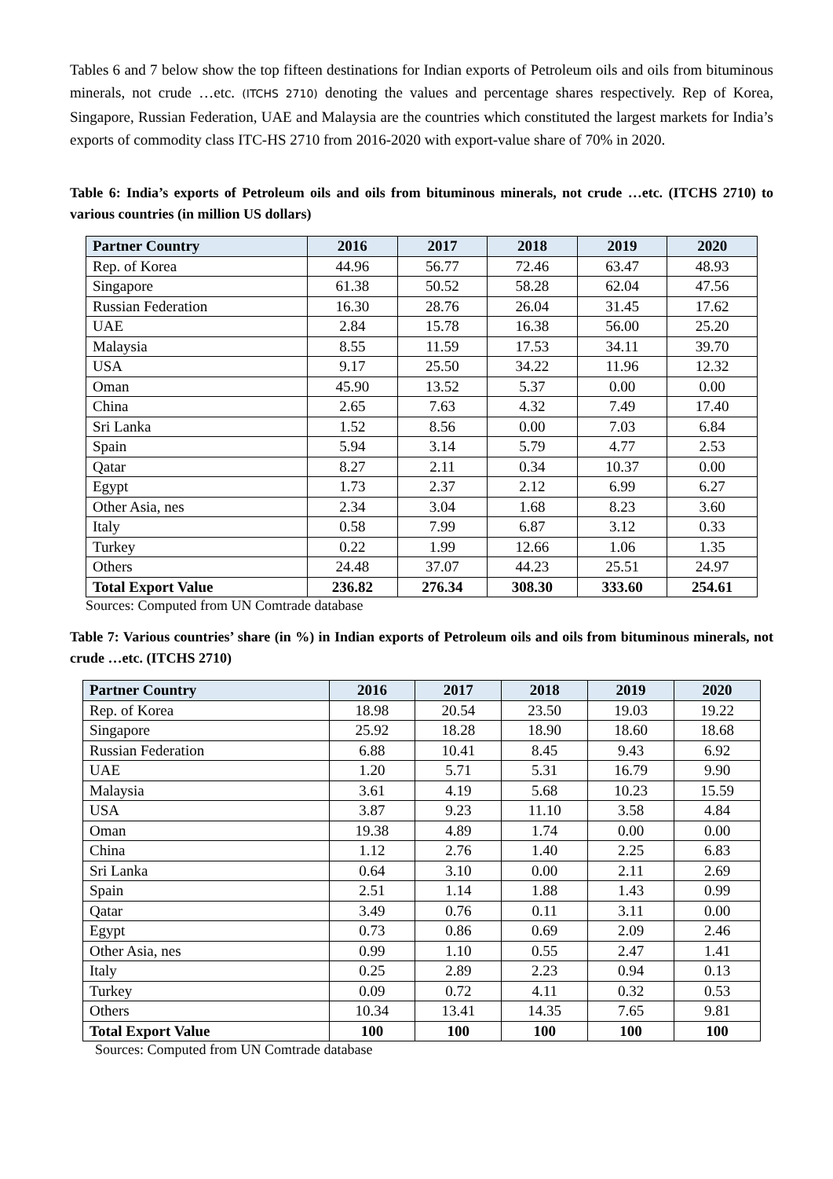Tables 6 and 7 below show the top fifteen destinations for Indian exports of Petroleum oils and oils from bituminous minerals, not crude …etc. (ITCHS 2710) denoting the values and percentage shares respectively. Rep of Korea, Singapore, Russian Federation, UAE and Malaysia are the countries which constituted the largest markets for India’s exports of commodity class ITC-HS 2710 from 2016-2020 with export-value share of 70% in 2020.
Table 6: India’s exports of Petroleum oils and oils from bituminous minerals, not crude …etc. (ITCHS 2710) to various countries (in million US dollars)
| Partner Country | 2016 | 2017 | 2018 | 2019 | 2020 |
| --- | --- | --- | --- | --- | --- |
| Rep. of Korea | 44.96 | 56.77 | 72.46 | 63.47 | 48.93 |
| Singapore | 61.38 | 50.52 | 58.28 | 62.04 | 47.56 |
| Russian Federation | 16.30 | 28.76 | 26.04 | 31.45 | 17.62 |
| UAE | 2.84 | 15.78 | 16.38 | 56.00 | 25.20 |
| Malaysia | 8.55 | 11.59 | 17.53 | 34.11 | 39.70 |
| USA | 9.17 | 25.50 | 34.22 | 11.96 | 12.32 |
| Oman | 45.90 | 13.52 | 5.37 | 0.00 | 0.00 |
| China | 2.65 | 7.63 | 4.32 | 7.49 | 17.40 |
| Sri Lanka | 1.52 | 8.56 | 0.00 | 7.03 | 6.84 |
| Spain | 5.94 | 3.14 | 5.79 | 4.77 | 2.53 |
| Qatar | 8.27 | 2.11 | 0.34 | 10.37 | 0.00 |
| Egypt | 1.73 | 2.37 | 2.12 | 6.99 | 6.27 |
| Other Asia, nes | 2.34 | 3.04 | 1.68 | 8.23 | 3.60 |
| Italy | 0.58 | 7.99 | 6.87 | 3.12 | 0.33 |
| Turkey | 0.22 | 1.99 | 12.66 | 1.06 | 1.35 |
| Others | 24.48 | 37.07 | 44.23 | 25.51 | 24.97 |
| Total Export Value | 236.82 | 276.34 | 308.30 | 333.60 | 254.61 |
Sources: Computed from UN Comtrade database
Table 7: Various countries’ share (in %) in Indian exports of Petroleum oils and oils from bituminous minerals, not crude …etc. (ITCHS 2710)
| Partner Country | 2016 | 2017 | 2018 | 2019 | 2020 |
| --- | --- | --- | --- | --- | --- |
| Rep. of Korea | 18.98 | 20.54 | 23.50 | 19.03 | 19.22 |
| Singapore | 25.92 | 18.28 | 18.90 | 18.60 | 18.68 |
| Russian Federation | 6.88 | 10.41 | 8.45 | 9.43 | 6.92 |
| UAE | 1.20 | 5.71 | 5.31 | 16.79 | 9.90 |
| Malaysia | 3.61 | 4.19 | 5.68 | 10.23 | 15.59 |
| USA | 3.87 | 9.23 | 11.10 | 3.58 | 4.84 |
| Oman | 19.38 | 4.89 | 1.74 | 0.00 | 0.00 |
| China | 1.12 | 2.76 | 1.40 | 2.25 | 6.83 |
| Sri Lanka | 0.64 | 3.10 | 0.00 | 2.11 | 2.69 |
| Spain | 2.51 | 1.14 | 1.88 | 1.43 | 0.99 |
| Qatar | 3.49 | 0.76 | 0.11 | 3.11 | 0.00 |
| Egypt | 0.73 | 0.86 | 0.69 | 2.09 | 2.46 |
| Other Asia, nes | 0.99 | 1.10 | 0.55 | 2.47 | 1.41 |
| Italy | 0.25 | 2.89 | 2.23 | 0.94 | 0.13 |
| Turkey | 0.09 | 0.72 | 4.11 | 0.32 | 0.53 |
| Others | 10.34 | 13.41 | 14.35 | 7.65 | 9.81 |
| Total Export Value | 100 | 100 | 100 | 100 | 100 |
Sources: Computed from UN Comtrade database